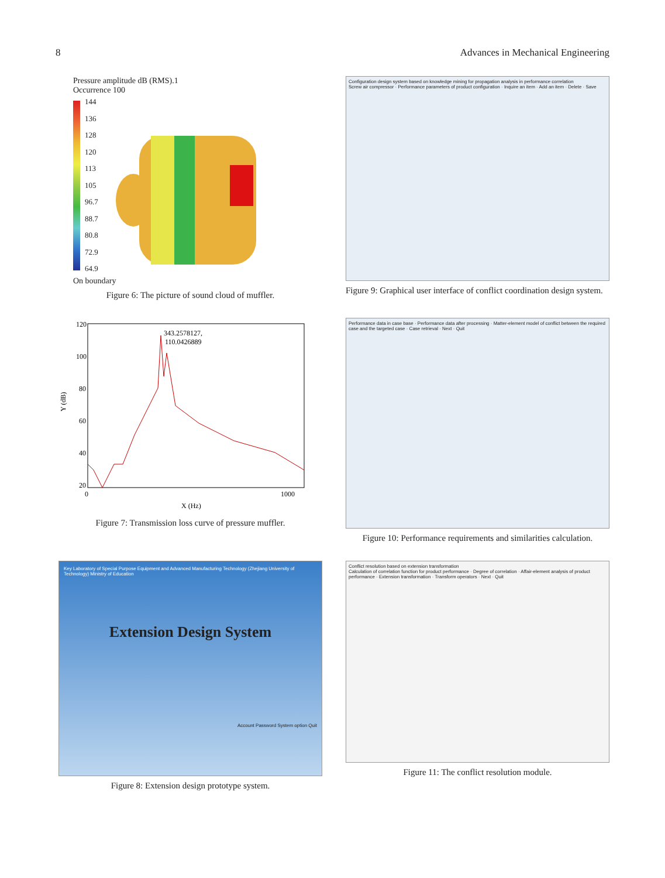8 Advances in Mechanical Engineering
Pressure amplitude dB (RMS).1
Occurrence 100
144
136
128
120
113
105
96.7
88.7
80.8
72.9
64.9
On boundary
Figure 6: The picture of sound cloud of muffler.
Configuration design system based on knowledge mining for propagation analysis in performance correlation
Screw air compressor · Performance parameters of product configuration · Inquire an item · Add an item · Delete · Save
Figure 9: Graphical user interface of conflict coordination design system.
120
100
80
60
40
20
Y (dB)
343.2578127,
110.0426889
0
1000
X (Hz)
Figure 7: Transmission loss curve of pressure muffler.
Performance data in case base · Performance data after processing · Matter-element model of conflict between the required case and the targeted case · Case retrieval · Next · Quit
Figure 10: Performance requirements and similarities calculation.
Key Laboratory of Special Purpose Equipment and Advanced Manufacturing Technology (Zhejiang University of Technology) Ministry of Education
Extension Design System
Account Password System option Quit
Figure 8: Extension design prototype system.
Conflict resolution based on extension transformation
Calculation of correlation function for product performance · Degree of correlation · Affair-element analysis of product performance · Extension transformation · Transform operators · Next · Quit
Figure 11: The conflict resolution module.